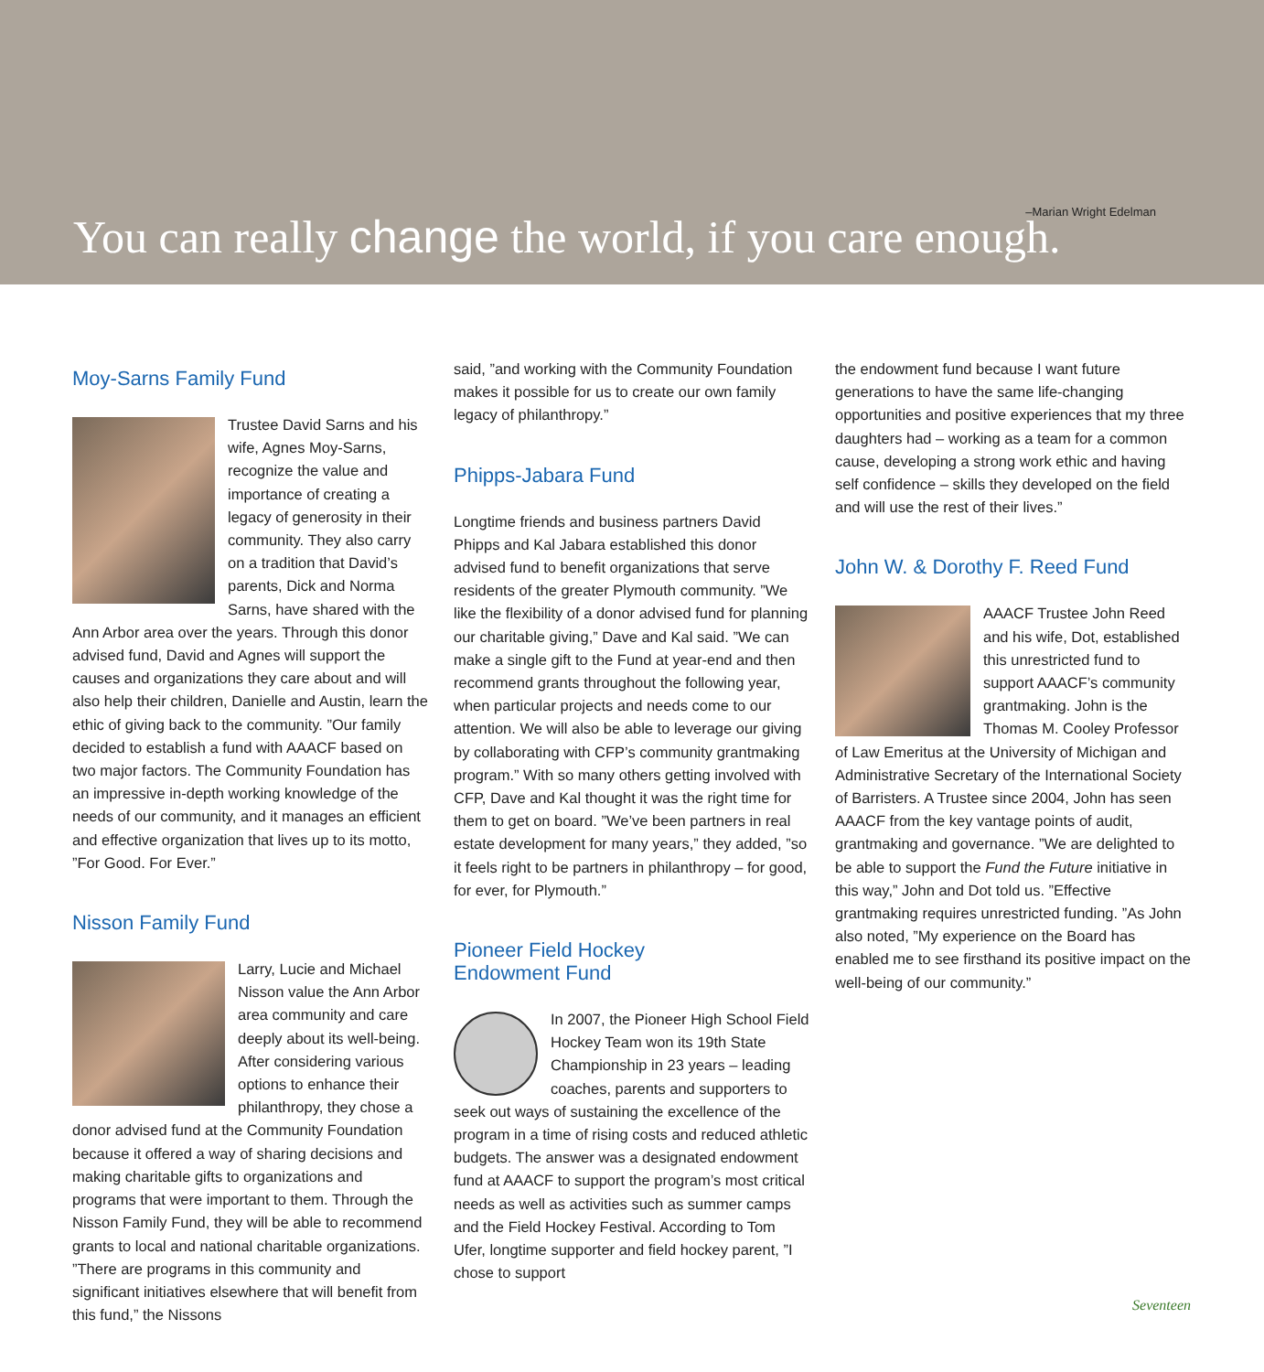–Marian Wright Edelman You can really change the world, if you care enough.
Moy-Sarns Family Fund
Trustee David Sarns and his wife, Agnes Moy-Sarns, recognize the value and importance of creating a legacy of generosity in their community. They also carry on a tradition that David’s parents, Dick and Norma Sarns, have shared with the Ann Arbor area over the years. Through this donor advised fund, David and Agnes will support the causes and organizations they care about and will also help their children, Danielle and Austin, learn the ethic of giving back to the community. ”Our family decided to establish a fund with AAACF based on two major factors. The Community Foundation has an impressive in-depth working knowledge of the needs of our community, and it manages an efficient and effective organization that lives up to its motto, ”For Good. For Ever.”
Nisson Family Fund
Larry, Lucie and Michael Nisson value the Ann Arbor area community and care deeply about its well-being. After considering various options to enhance their philanthropy, they chose a donor advised fund at the Community Foundation because it offered a way of sharing decisions and making charitable gifts to organizations and programs that were important to them. Through the Nisson Family Fund, they will be able to recommend grants to local and national charitable organizations. ”There are programs in this community and significant initiatives elsewhere that will benefit from this fund,” the Nissons
said, ”and working with the Community Foundation makes it possible for us to create our own family legacy of philanthropy.”
Phipps-Jabara Fund
Longtime friends and business partners David Phipps and Kal Jabara established this donor advised fund to benefit organizations that serve residents of the greater Plymouth community. ”We like the flexibility of a donor advised fund for planning our charitable giving,” Dave and Kal said. ”We can make a single gift to the Fund at year-end and then recommend grants throughout the following year, when particular projects and needs come to our attention. We will also be able to leverage our giving by collaborating with CFP’s community grantmaking program.” With so many others getting involved with CFP, Dave and Kal thought it was the right time for them to get on board. ”We’ve been partners in real estate development for many years,” they added, ”so it feels right to be partners in philanthropy – for good, for ever, for Plymouth.”
Pioneer Field Hockey
Endowment Fund
In 2007, the Pioneer High School Field Hockey Team won its 19th State Championship in 23 years – leading coaches, parents and supporters to seek out ways of sustaining the excellence of the program in a time of rising costs and reduced athletic budgets. The answer was a designated endowment fund at AAACF to support the program’s most critical needs as well as activities such as summer camps and the Field Hockey Festival. According to Tom Ufer, longtime supporter and field hockey parent, ”I chose to support
the endowment fund because I want future generations to have the same life-changing opportunities and positive experiences that my three daughters had – working as a team for a common cause, developing a strong work ethic and having self confidence – skills they developed on the field and will use the rest of their lives.”
John W. & Dorothy F. Reed Fund
AAACF Trustee John Reed and his wife, Dot, established this unrestricted fund to support AAACF’s community grantmaking. John is the Thomas M. Cooley Professor of Law Emeritus at the University of Michigan and Administrative Secretary of the International Society of Barristers. A Trustee since 2004, John has seen AAACF from the key vantage points of audit, grantmaking and governance. ”We are delighted to be able to support the Fund the Future initiative in this way,” John and Dot told us. ”Effective grantmaking requires unrestricted funding. ”As John also noted, ”My experience on the Board has enabled me to see firsthand its positive impact on the well-being of our community.”
Seventeen